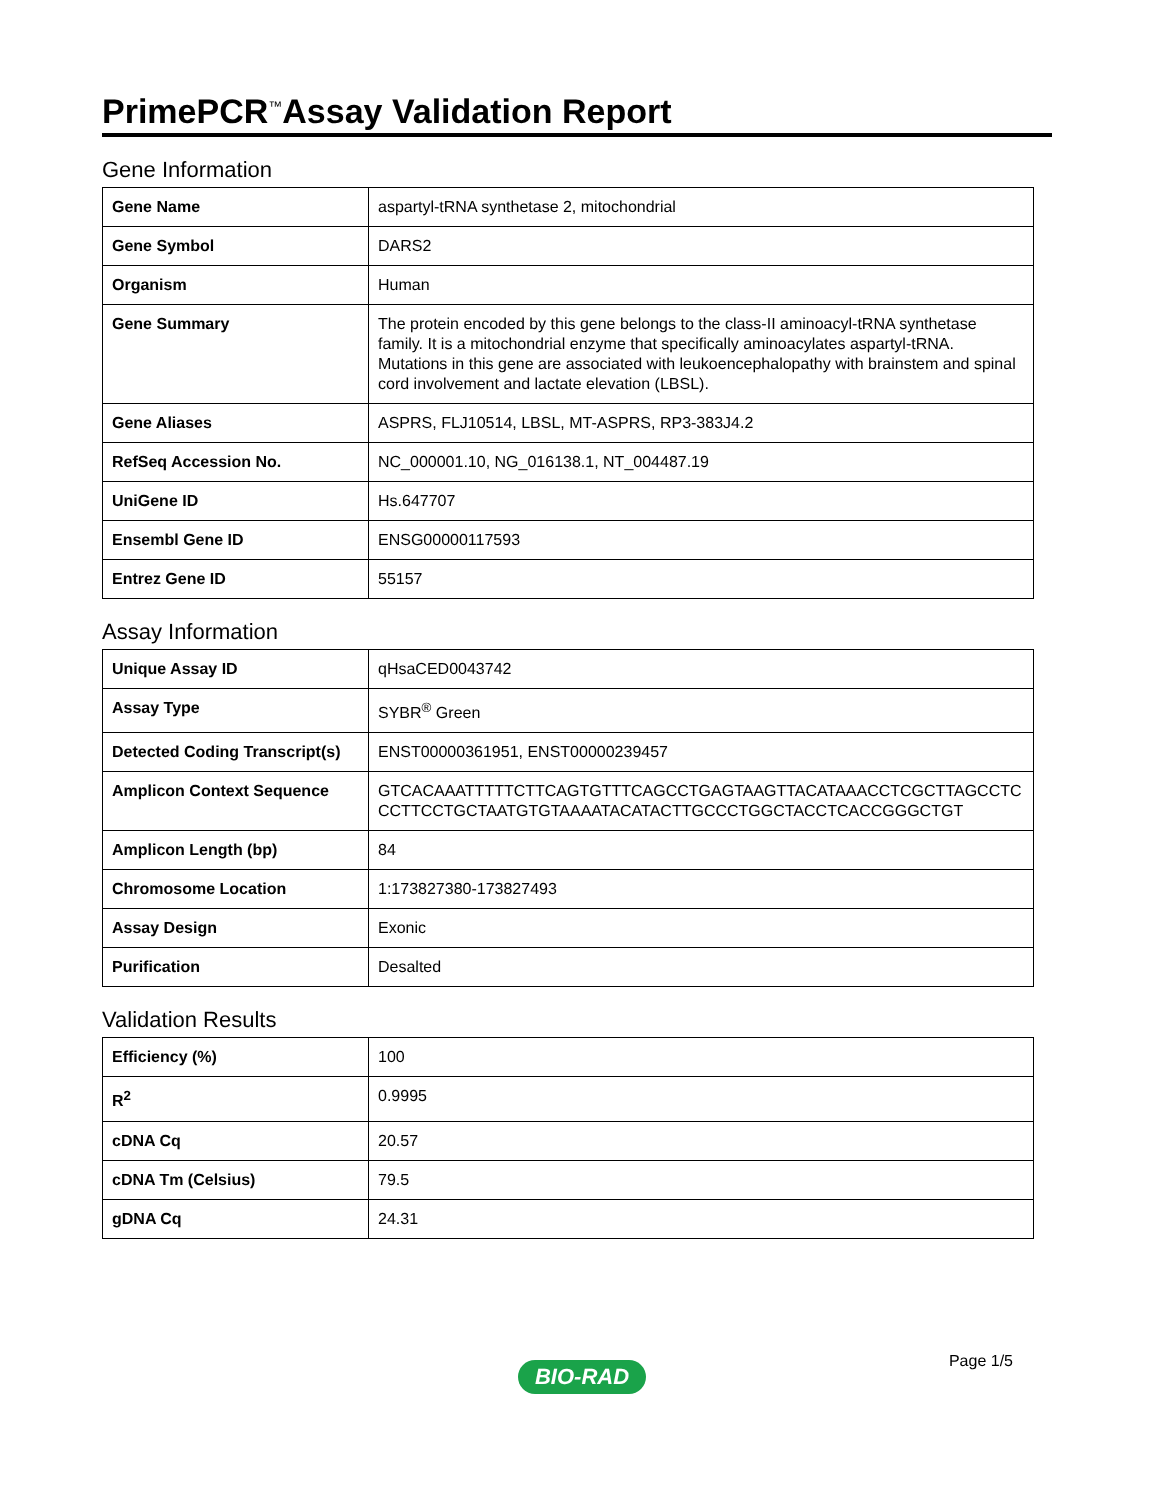PrimePCR<sup>™</sup>Assay Validation Report
Gene Information
| Gene Name | aspartyl-tRNA synthetase 2, mitochondrial |
| Gene Symbol | DARS2 |
| Organism | Human |
| Gene Summary | The protein encoded by this gene belongs to the class-II aminoacyl-tRNA synthetase family. It is a mitochondrial enzyme that specifically aminoacylates aspartyl-tRNA. Mutations in this gene are associated with leukoencephalopathy with brainstem and spinal cord involvement and lactate elevation (LBSL). |
| Gene Aliases | ASPRS, FLJ10514, LBSL, MT-ASPRS, RP3-383J4.2 |
| RefSeq Accession No. | NC_000001.10, NG_016138.1, NT_004487.19 |
| UniGene ID | Hs.647707 |
| Ensembl Gene ID | ENSG00000117593 |
| Entrez Gene ID | 55157 |
Assay Information
| Unique Assay ID | qHsaCED0043742 |
| Assay Type | SYBR<sup>®</sup> Green |
| Detected Coding Transcript(s) | ENST00000361951, ENST00000239457 |
| Amplicon Context Sequence | GTCACAAATTTTTCTTCAGTGTTTCAGCCTGAGTAAGTTACATAAACCTCGCTTAGCCTCCCTTCCTGCTAATGTGTAAAATACATACTTGCCCTGGCTACCTCACCGGGCTGT |
| Amplicon Length (bp) | 84 |
| Chromosome Location | 1:173827380-173827493 |
| Assay Design | Exonic |
| Purification | Desalted |
Validation Results
| Efficiency (%) | 100 |
| R<sup>2</sup> | 0.9995 |
| cDNA Cq | 20.57 |
| cDNA Tm (Celsius) | 79.5 |
| gDNA Cq | 24.31 |
Page 1/5 BIO-RAD